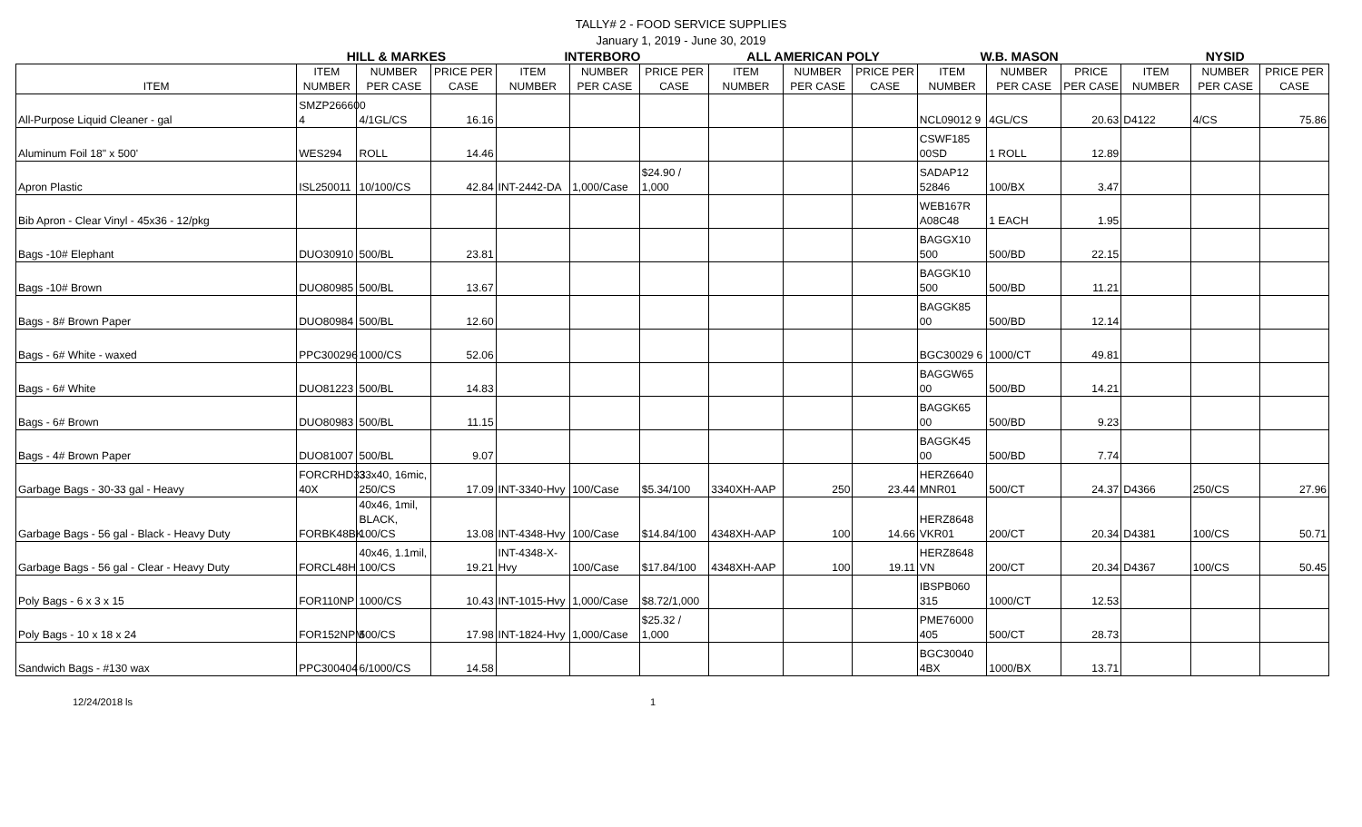TALLY# 2 - FOOD SERVICE SUPPLIES
January 1, 2019 - June 30, 2019
| | HILL & MARKES | | | INTERBORO | | | ALL AMERICAN POLY | | | W.B. MASON | | | NYSID | | |
| --- | --- | --- | --- | --- | --- | --- | --- | --- | --- | --- | --- | --- | --- | --- | --- |
| ITEM | ITEM NUMBER | NUMBER PER CASE | PRICE PER CASE | ITEM NUMBER | NUMBER PER CASE | PRICE PER CASE | ITEM NUMBER | NUMBER PER CASE | PRICE PER CASE | ITEM NUMBER | NUMBER PER CASE | PRICE PER CASE | ITEM NUMBER | NUMBER PER CASE | PRICE PER CASE |
| All-Purpose Liquid Cleaner - gal | SMZP266600 4 | 4/1GL/CS | 16.16 | | | | | | | NCL09012 9 | 4GL/CS | 20.63 | D4122 | 4/CS | 75.86 |
| Aluminum Foil 18" x 500' | WES294 | ROLL | 14.46 | | | | | | | CSWF185 00SD | 1 ROLL | 12.89 | | | |
| Apron Plastic | ISL250011 | 10/100/CS | 42.84 | INT-2442-DA | 1,000/Case | $24.90 / 1,000 | | | | SADAP12 52846 | 100/BX | 3.47 | | | |
| Bib Apron - Clear Vinyl - 45x36 - 12/pkg | | | | | | | | | | WEB167R A08C48 | 1 EACH | 1.95 | | | |
| Bags -10# Elephant | DUO30910 | 500/BL | 23.81 | | | | | | | BAGGX10 500 | 500/BD | 22.15 | | | |
| Bags -10# Brown | DUO80985 | 500/BL | 13.67 | | | | | | | BAGGK10 500 | 500/BD | 11.21 | | | |
| Bags - 8# Brown Paper | DUO80984 | 500/BL | 12.60 | | | | | | | BAGGK85 00 | 500/BD | 12.14 | | | |
| Bags - 6# White - waxed | PPC300296 | 1000/CS | 52.06 | | | | | | | BGC30029 6 | 1000/CT | 49.81 | | | |
| Bags - 6# White | DUO81223 | 500/BL | 14.83 | | | | | | | BAGGW65 00 | 500/BD | 14.21 | | | |
| Bags - 6# Brown | DUO80983 | 500/BL | 11.15 | | | | | | | BAGGK65 00 | 500/BD | 9.23 | | | |
| Bags - 4# Brown Paper | DUO81007 | 500/BL | 9.07 | | | | | | | BAGGK45 00 | 500/BD | 7.74 | | | |
| Garbage Bags - 30-33 gal - Heavy | FORCRHD33 40X | 33x40, 16mic, 250/CS | 17.09 | INT-3340-Hvy | 100/Case | $5.34/100 | 3340XH-AAP | 250 | 23.44 | HERZ6640 MNR01 | 500/CT | 24.37 | D4366 | 250/CS | 27.96 |
| Garbage Bags - 56 gal - Black - Heavy Duty | FORBK48BK | 40x46, 1mil, BLACK, 100/CS | 13.08 | INT-4348-Hvy | 100/Case | $14.84/100 | 4348XH-AAP | 100 | 14.66 | HERZ8648 VKR01 | 200/CT | 20.34 | D4381 | 100/CS | 50.71 |
| Garbage Bags - 56 gal - Clear - Heavy Duty | FORCL48H | 40x46, 1.1mil, 100/CS | 19.21 | INT-4348-X-Hvy | 100/Case | $17.84/100 | 4348XH-AAP | 100 | 19.11 | HERZ8648 VN | 200/CT | 20.34 | D4367 | 100/CS | 50.45 |
| Poly Bags - 6 x 3 x 15 | FOR110NP | 1000/CS | 10.43 | INT-1015-Hvy | 1,000/Case | $8.72/1,000 | | | | IBSPB060 315 | 1000/CT | 12.53 | | | |
| Poly Bags - 10 x 18 x 24 | FOR152NPM | 500/CS | 17.98 | INT-1824-Hvy | 1,000/Case | $25.32 / 1,000 | | | | PME76000 405 | 500/CT | 28.73 | | | |
| Sandwich Bags - #130 wax | PPC300404 | 6/1000/CS | 14.58 | | | | | | | BGC30040 4BX | 1000/BX | 13.71 | | | |
12/24/2018 ls 1